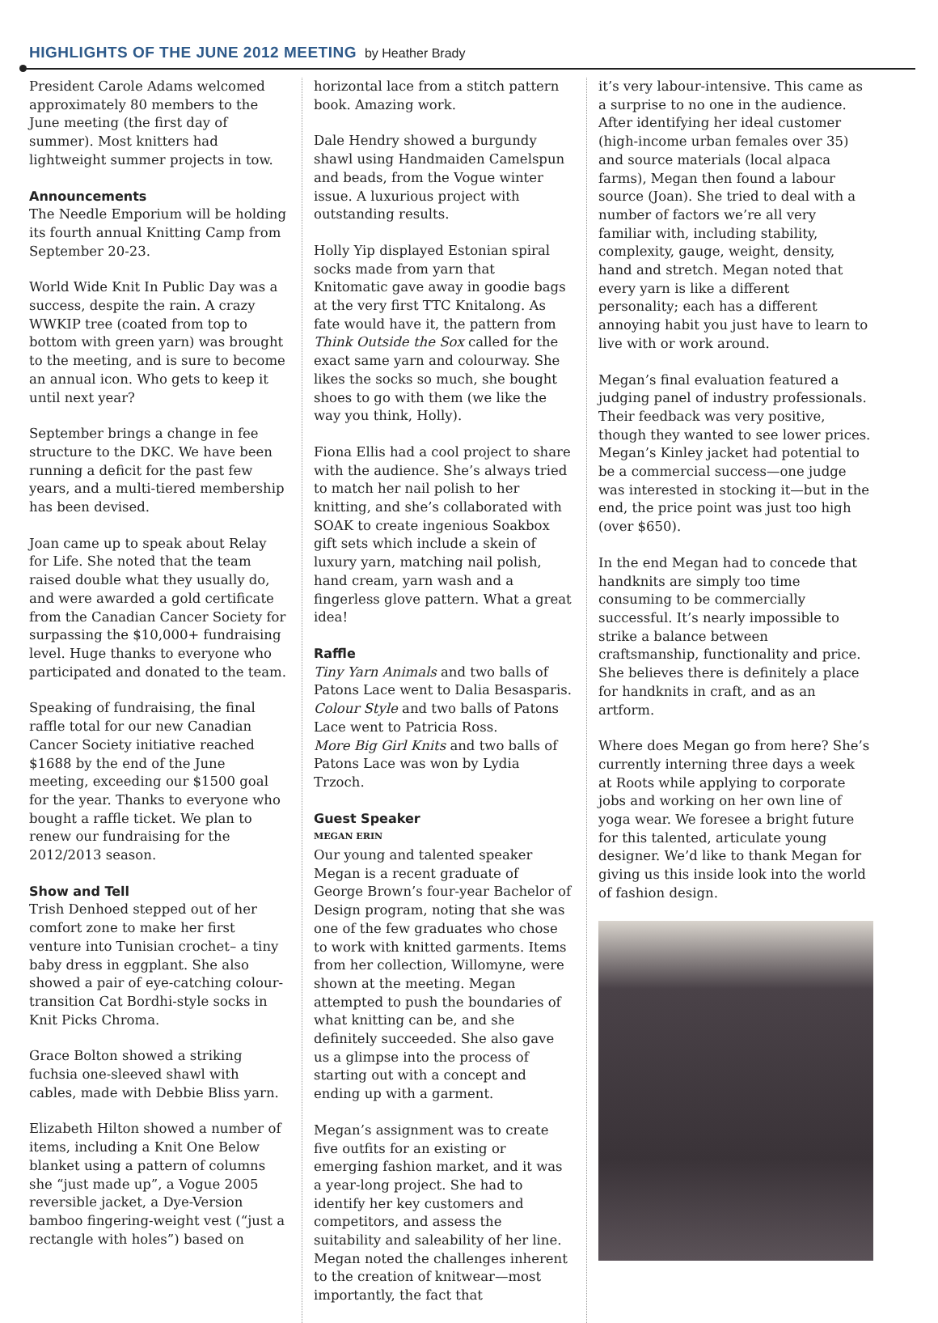HIGHLIGHTS OF THE JUNE 2012 MEETING by Heather Brady
President Carole Adams welcomed approximately 80 members to the June meeting (the first day of summer). Most knitters had lightweight summer projects in tow.
Announcements
The Needle Emporium will be holding its fourth annual Knitting Camp from September 20-23.
World Wide Knit In Public Day was a success, despite the rain. A crazy WWKIP tree (coated from top to bottom with green yarn) was brought to the meeting, and is sure to become an annual icon. Who gets to keep it until next year?
September brings a change in fee structure to the DKC. We have been running a deficit for the past few years, and a multi-tiered membership has been devised.
Joan came up to speak about Relay for Life. She noted that the team raised double what they usually do, and were awarded a gold certificate from the Canadian Cancer Society for surpassing the $10,000+ fundraising level. Huge thanks to everyone who participated and donated to the team.
Speaking of fundraising, the final raffle total for our new Canadian Cancer Society initiative reached $1688 by the end of the June meeting, exceeding our $1500 goal for the year. Thanks to everyone who bought a raffle ticket. We plan to renew our fundraising for the 2012/2013 season.
Show and Tell
Trish Denhoed stepped out of her comfort zone to make her first venture into Tunisian crochet– a tiny baby dress in eggplant. She also showed a pair of eye-catching colour-transition Cat Bordhi-style socks in Knit Picks Chroma.
Grace Bolton showed a striking fuchsia one-sleeved shawl with cables, made with Debbie Bliss yarn.
Elizabeth Hilton showed a number of items, including a Knit One Below blanket using a pattern of columns she “just made up”, a Vogue 2005 reversible jacket, a Dye-Version bamboo fingering-weight vest (“just a rectangle with holes”) based on
horizontal lace from a stitch pattern book. Amazing work.
Dale Hendry showed a burgundy shawl using Handmaiden Camelspun and beads, from the Vogue winter issue. A luxurious project with outstanding results.
Holly Yip displayed Estonian spiral socks made from yarn that Knitomatic gave away in goodie bags at the very first TTC Knitalong. As fate would have it, the pattern from Think Outside the Sox called for the exact same yarn and colourway. She likes the socks so much, she bought shoes to go with them (we like the way you think, Holly).
Fiona Ellis had a cool project to share with the audience. She’s always tried to match her nail polish to her knitting, and she’s collaborated with SOAK to create ingenious Soakbox gift sets which include a skein of luxury yarn, matching nail polish, hand cream, yarn wash and a fingerless glove pattern. What a great idea!
Raffle
Tiny Yarn Animals and two balls of Patons Lace went to Dalia Besasparis.
Colour Style and two balls of Patons Lace went to Patricia Ross.
More Big Girl Knits and two balls of Patons Lace was won by Lydia Trzoch.
Guest Speaker
MEGAN ERIN
Our young and talented speaker Megan is a recent graduate of George Brown’s four-year Bachelor of Design program, noting that she was one of the few graduates who chose to work with knitted garments. Items from her collection, Willomyne, were shown at the meeting. Megan attempted to push the boundaries of what knitting can be, and she definitely succeeded. She also gave us a glimpse into the process of starting out with a concept and ending up with a garment.
Megan’s assignment was to create five outfits for an existing or emerging fashion market, and it was a year-long project. She had to identify her key customers and competitors, and assess the suitability and saleability of her line. Megan noted the challenges inherent to the creation of knitwear—most importantly, the fact that
it’s very labour-intensive. This came as a surprise to no one in the audience.
After identifying her ideal customer (high-income urban females over 35) and source materials (local alpaca farms), Megan then found a labour source (Joan). She tried to deal with a number of factors we’re all very familiar with, including stability, complexity, gauge, weight, density, hand and stretch. Megan noted that every yarn is like a different personality; each has a different annoying habit you just have to learn to live with or work around.
Megan’s final evaluation featured a judging panel of industry professionals. Their feedback was very positive, though they wanted to see lower prices. Megan’s Kinley jacket had potential to be a commercial success—one judge was interested in stocking it—but in the end, the price point was just too high (over $650).
In the end Megan had to concede that handknits are simply too time consuming to be commercially successful. It’s nearly impossible to strike a balance between craftsmanship, functionality and price. She believes there is definitely a place for handknits in craft, and as an artform.
Where does Megan go from here? She’s currently interning three days a week at Roots while applying to corporate jobs and working on her own line of yoga wear. We foresee a bright future for this talented, articulate young designer. We’d like to thank Megan for giving us this inside look into the world of fashion design.